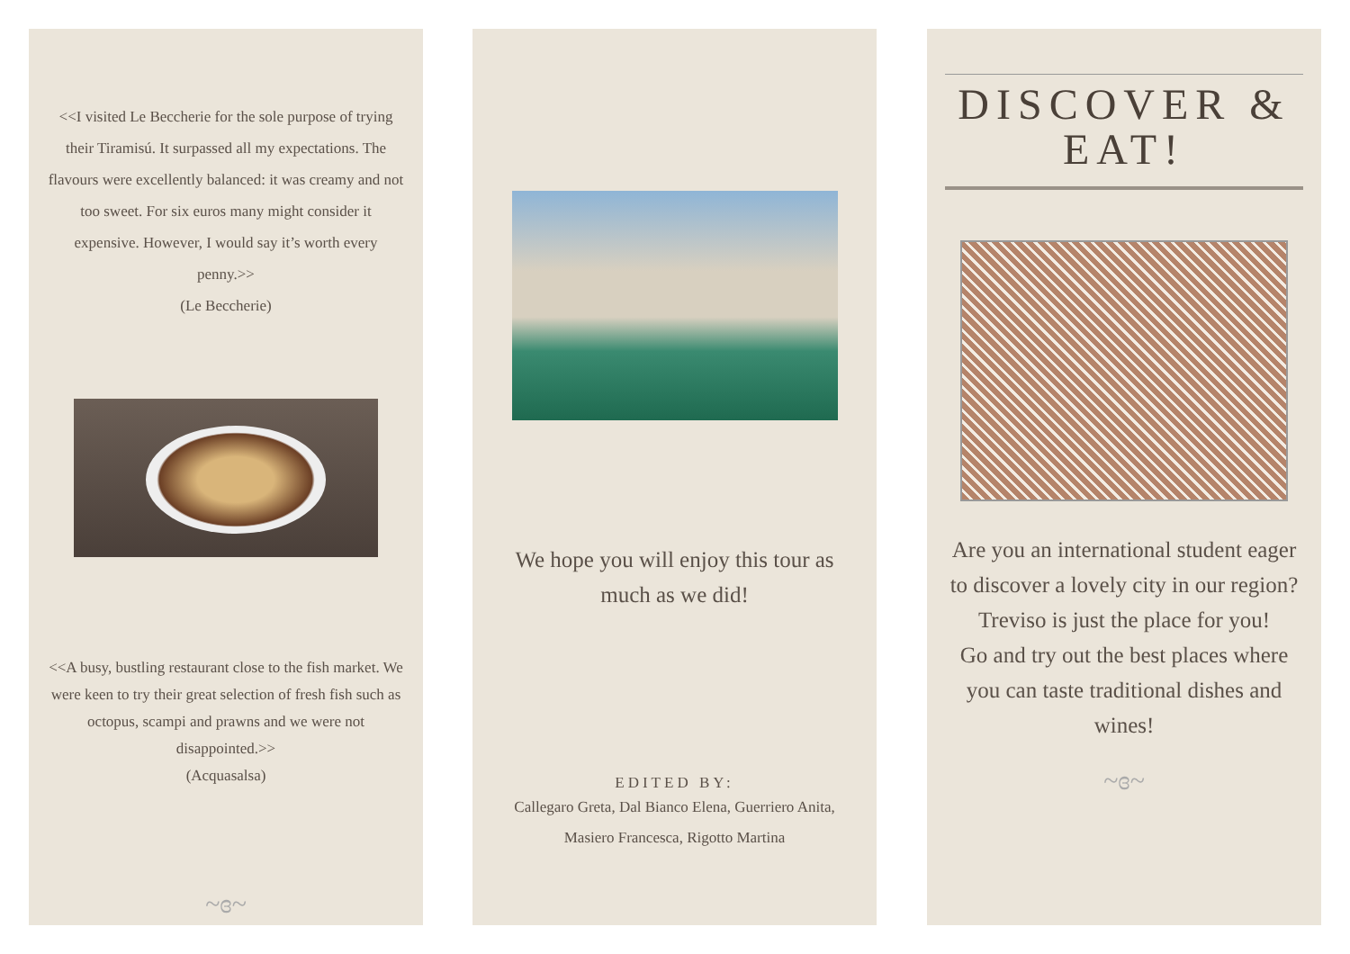<<I visited Le Beccherie for the sole purpose of trying their Tiramisú. It surpassed all my expectations. The flavours were excellently balanced: it was creamy and not too sweet. For six euros many might consider it expensive. However, I would say it’s worth every penny.>>
(Le Beccherie)
<<A busy, bustling restaurant close to the fish market. We were keen to try their great selection of fresh fish such as octopus, scampi and prawns and we were not disappointed.>>
(Acquasalsa)
~ɞ~
We hope you will enjoy this tour as much as we did!
EDITED BY:
Callegaro Greta, Dal Bianco Elena, Guerriero Anita, Masiero Francesca, Rigotto Martina
DISCOVER & EAT!
Are you an international student eager to discover a lovely city in our region? Treviso is just the place for you!
Go and try out the best places where you can taste traditional dishes and wines!
~ɞ~